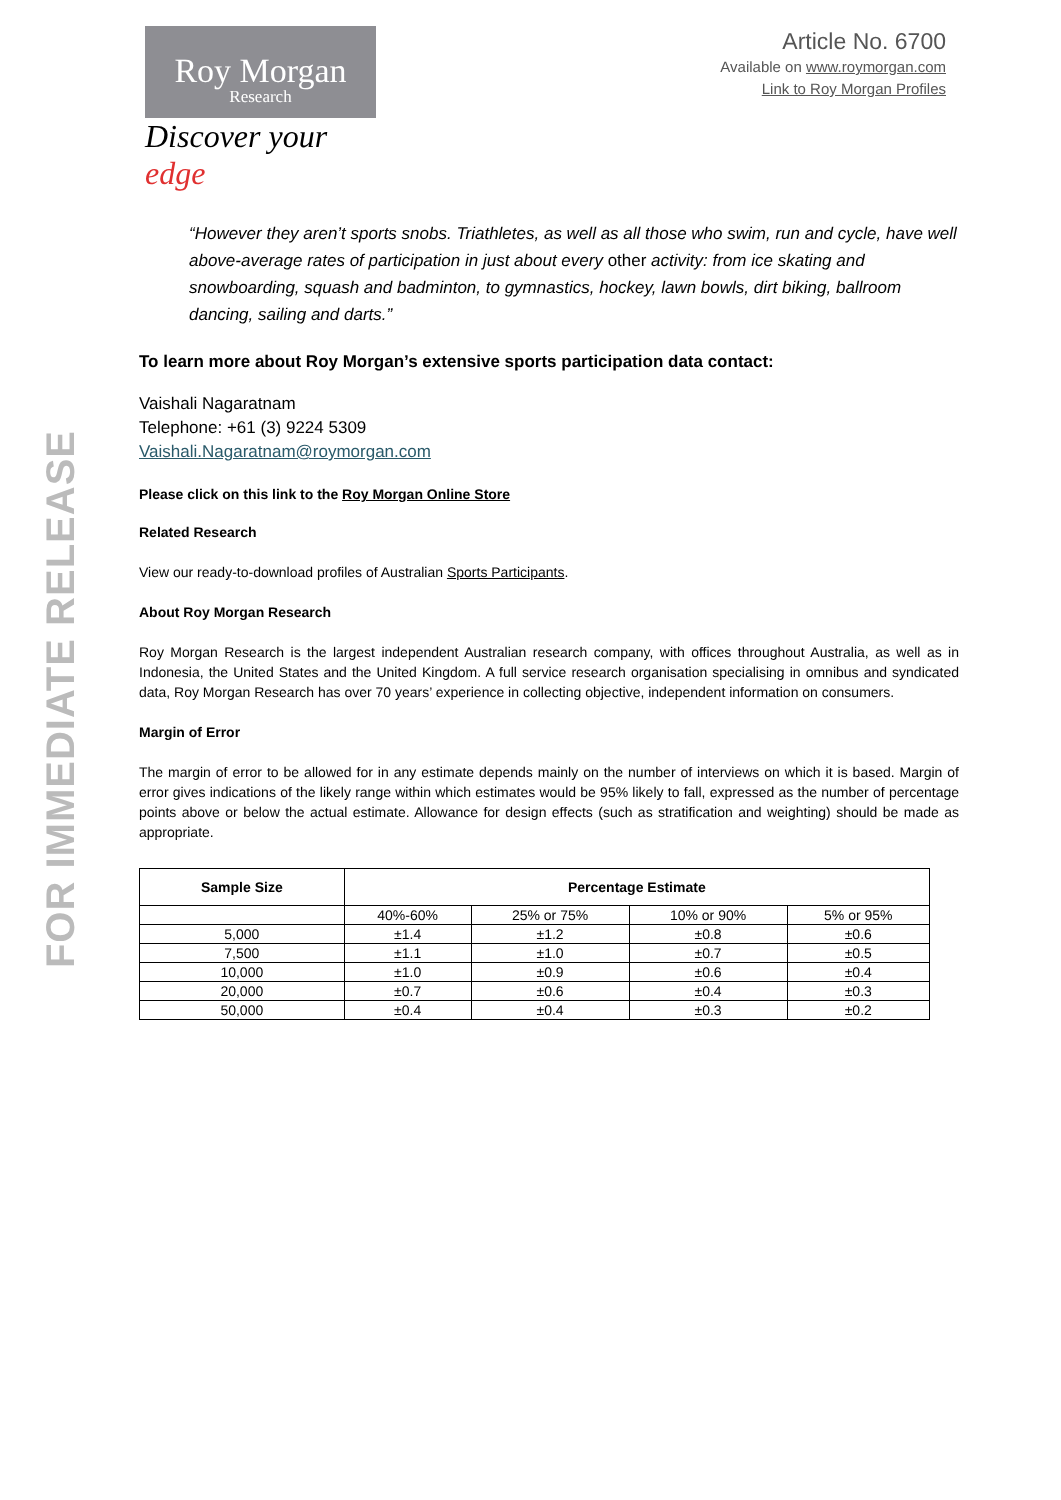FOR IMMEDIATE RELEASE
Roy Morgan
Research
Discover your edge
Article No. 6700
Available on www.roymorgan.com
Link to Roy Morgan Profiles
“However they aren’t sports snobs. Triathletes, as well as all those who swim, run and cycle, have well above-average rates of participation in just about every other activity: from ice skating and snowboarding, squash and badminton, to gymnastics, hockey, lawn bowls, dirt biking, ballroom dancing, sailing and darts.”
To learn more about Roy Morgan’s extensive sports participation data contact:
Vaishali Nagaratnam
Telephone: +61 (3) 9224 5309
Vaishali.Nagaratnam@roymorgan.com
Please click on this link to the Roy Morgan Online Store
Related Research
View our ready-to-download profiles of Australian Sports Participants.
About Roy Morgan Research
Roy Morgan Research is the largest independent Australian research company, with offices throughout Australia, as well as in Indonesia, the United States and the United Kingdom. A full service research organisation specialising in omnibus and syndicated data, Roy Morgan Research has over 70 years’ experience in collecting objective, independent information on consumers.
Margin of Error
The margin of error to be allowed for in any estimate depends mainly on the number of interviews on which it is based. Margin of error gives indications of the likely range within which estimates would be 95% likely to fall, expressed as the number of percentage points above or below the actual estimate. Allowance for design effects (such as stratification and weighting) should be made as appropriate.
| Sample Size | Percentage Estimate | | | |
| --- | --- | --- | --- | --- |
| | 40%-60% | 25% or 75% | 10% or 90% | 5% or 95% |
| 5,000 | ±1.4 | ±1.2 | ±0.8 | ±0.6 |
| 7,500 | ±1.1 | ±1.0 | ±0.7 | ±0.5 |
| 10,000 | ±1.0 | ±0.9 | ±0.6 | ±0.4 |
| 20,000 | ±0.7 | ±0.6 | ±0.4 | ±0.3 |
| 50,000 | ±0.4 | ±0.4 | ±0.3 | ±0.2 |